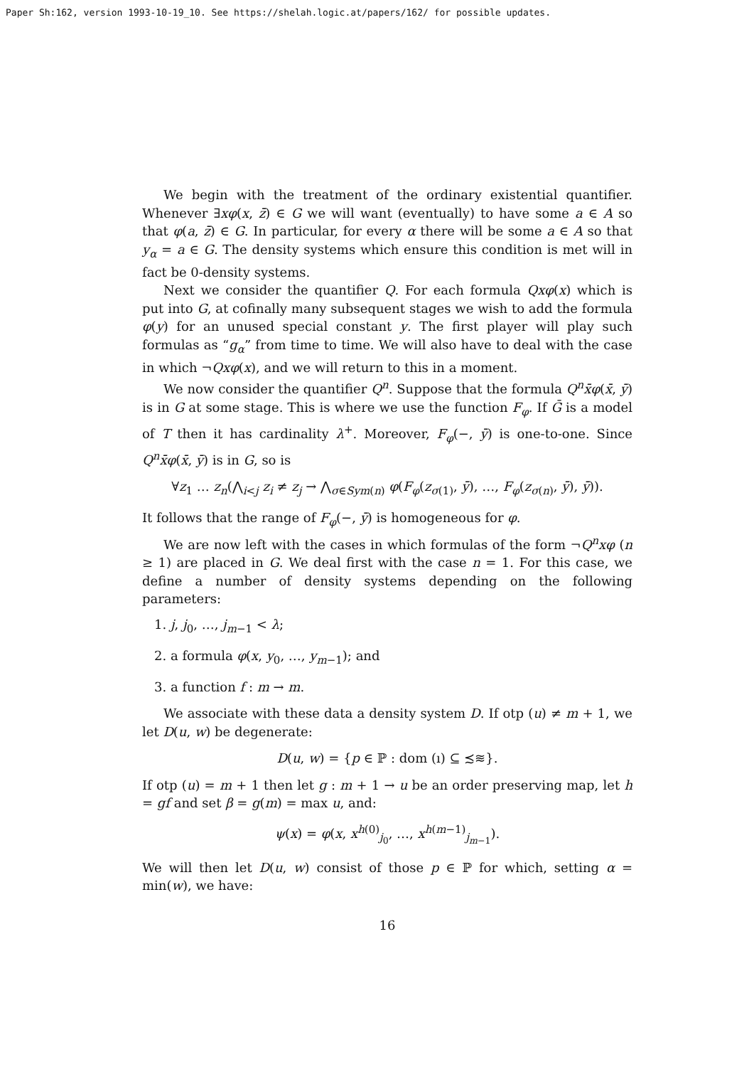Paper Sh:162, version 1993-10-19_10. See https://shelah.logic.at/papers/162/ for possible updates.
We begin with the treatment of the ordinary existential quantifier. Whenever ∃xφ(x, z̄) ∈ G we will want (eventually) to have some a ∈ A so that φ(a, z̄) ∈ G. In particular, for every α there will be some a ∈ A so that y<sub>α</sub> = a ∈ G. The density systems which ensure this condition is met will in fact be 0-density systems.
Next we consider the quantifier Q. For each formula Qxφ(x) which is put into G, at cofinally many subsequent stages we wish to add the formula φ(y) for an unused special constant y. The first player will play such formulas as “g<sub>α</sub>” from time to time. We will also have to deal with the case in which ¬Qxφ(x), and we will return to this in a moment.
We now consider the quantifier Q<sup>n</sup>. Suppose that the formula Q<sup>n</sup>x̄φ(x̄, ȳ) is in G at some stage. This is where we use the function F<sub>φ</sub>. If Ḡ is a model of T then it has cardinality λ<sup>+</sup>. Moreover, F<sub>φ</sub>(−, ȳ) is one-to-one. Since Q<sup>n</sup>x̄φ(x̄, ȳ) is in G, so is
∀z<sub>1</sub> … z<sub>n</sub>(⋀<sub>i<j</sub> z<sub>i</sub> ≠ z<sub>j</sub> → ⋀<sub>σ∈Sym(n)</sub> φ(F<sub>φ</sub>(z<sub>σ(1)</sub>, ȳ), …, F<sub>φ</sub>(z<sub>σ(n)</sub>, ȳ), ȳ)).
It follows that the range of F<sub>φ</sub>(−, ȳ) is homogeneous for φ.
We are now left with the cases in which formulas of the form ¬Q<sup>n</sup>xφ (n ≥ 1) are placed in G. We deal first with the case n = 1. For this case, we define a number of density systems depending on the following parameters:
1. j, j<sub>0</sub>, …, j<sub>m−1</sub> < λ;
2. a formula φ(x, y<sub>0</sub>, …, y<sub>m−1</sub>); and
3. a function f : m → m.
We associate with these data a density system D. If otp (u) ≠ m + 1, we let D(u, w) be degenerate:
D(u, w) = {p ∈ ℙ : dom (ı) ⊆ ≾≋}.
If otp (u) = m + 1 then let g : m + 1 → u be an order preserving map, let h = gf and set β = g(m) = max u, and:
ψ(x) = φ(x, x<sup>h(0)</sup><sub>j<sub>0</sub></sub>, …, x<sup>h(m−1)</sup><sub>j<sub>m−1</sub></sub>).
We will then let D(u, w) consist of those p ∈ ℙ for which, setting α = min(w), we have:
16